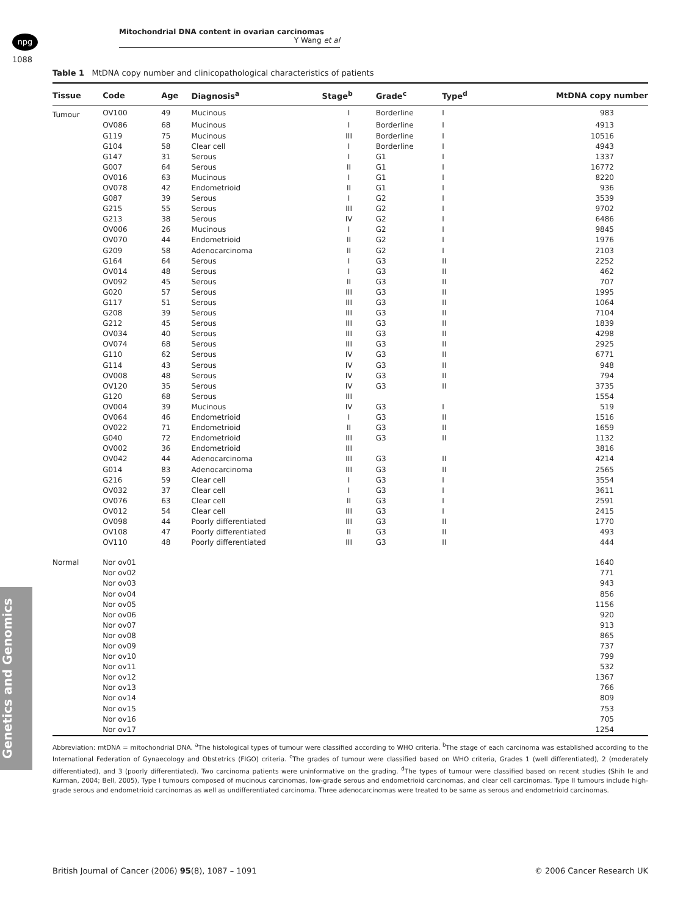npg
Mitochondrial DNA content in ovarian carcinomas
Y Wang et al
1088
Genetics and Genomics
Table 1 MtDNA copy number and clinicopathological characteristics of patients
| Tissue | Code | Age | Diagnosis<sup>a</sup> | Stage<sup>b</sup> | Grade<sup>c</sup> | Type<sup>d</sup> | MtDNA copy number |
| --- | --- | --- | --- | --- | --- | --- | --- |
| Tumour | OV100 | 49 | Mucinous | I | Borderline | I | 983 |
| | OV086 | 68 | Mucinous | I | Borderline | I | 4913 |
| | G119 | 75 | Mucinous | III | Borderline | I | 10516 |
| | G104 | 58 | Clear cell | I | Borderline | I | 4943 |
| | G147 | 31 | Serous | I | G1 | I | 1337 |
| | G007 | 64 | Serous | II | G1 | I | 16772 |
| | OV016 | 63 | Mucinous | I | G1 | I | 8220 |
| | OV078 | 42 | Endometrioid | II | G1 | I | 936 |
| | G087 | 39 | Serous | I | G2 | I | 3539 |
| | G215 | 55 | Serous | III | G2 | I | 9702 |
| | G213 | 38 | Serous | IV | G2 | I | 6486 |
| | OV006 | 26 | Mucinous | I | G2 | I | 9845 |
| | OV070 | 44 | Endometrioid | II | G2 | I | 1976 |
| | G209 | 58 | Adenocarcinoma | II | G2 | I | 2103 |
| | G164 | 64 | Serous | I | G3 | II | 2252 |
| | OV014 | 48 | Serous | I | G3 | II | 462 |
| | OV092 | 45 | Serous | II | G3 | II | 707 |
| | G020 | 57 | Serous | III | G3 | II | 1995 |
| | G117 | 51 | Serous | III | G3 | II | 1064 |
| | G208 | 39 | Serous | III | G3 | II | 7104 |
| | G212 | 45 | Serous | III | G3 | II | 1839 |
| | OV034 | 40 | Serous | III | G3 | II | 4298 |
| | OV074 | 68 | Serous | III | G3 | II | 2925 |
| | G110 | 62 | Serous | IV | G3 | II | 6771 |
| | G114 | 43 | Serous | IV | G3 | II | 948 |
| | OV008 | 48 | Serous | IV | G3 | II | 794 |
| | OV120 | 35 | Serous | IV | G3 | II | 3735 |
| | G120 | 68 | Serous | III | | | 1554 |
| | OV004 | 39 | Mucinous | IV | G3 | I | 519 |
| | OV064 | 46 | Endometrioid | I | G3 | II | 1516 |
| | OV022 | 71 | Endometrioid | II | G3 | II | 1659 |
| | G040 | 72 | Endometrioid | III | G3 | II | 1132 |
| | OV002 | 36 | Endometrioid | III | | | 3816 |
| | OV042 | 44 | Adenocarcinoma | III | G3 | II | 4214 |
| | G014 | 83 | Adenocarcinoma | III | G3 | II | 2565 |
| | G216 | 59 | Clear cell | I | G3 | I | 3554 |
| | OV032 | 37 | Clear cell | I | G3 | I | 3611 |
| | OV076 | 63 | Clear cell | II | G3 | I | 2591 |
| | OV012 | 54 | Clear cell | III | G3 | I | 2415 |
| | OV098 | 44 | Poorly differentiated | III | G3 | II | 1770 |
| | OV108 | 47 | Poorly differentiated | II | G3 | II | 493 |
| | OV110 | 48 | Poorly differentiated | III | G3 | II | 444 |
| Normal | Nor ov01 | | | | | | 1640 |
| | Nor ov02 | | | | | | 771 |
| | Nor ov03 | | | | | | 943 |
| | Nor ov04 | | | | | | 856 |
| | Nor ov05 | | | | | | 1156 |
| | Nor ov06 | | | | | | 920 |
| | Nor ov07 | | | | | | 913 |
| | Nor ov08 | | | | | | 865 |
| | Nor ov09 | | | | | | 737 |
| | Nor ov10 | | | | | | 799 |
| | Nor ov11 | | | | | | 532 |
| | Nor ov12 | | | | | | 1367 |
| | Nor ov13 | | | | | | 766 |
| | Nor ov14 | | | | | | 809 |
| | Nor ov15 | | | | | | 753 |
| | Nor ov16 | | | | | | 705 |
| | Nor ov17 | | | | | | 1254 |
Abbreviation: mtDNA = mitochondrial DNA. <sup>a</sup>The histological types of tumour were classified according to WHO criteria. <sup>b</sup>The stage of each carcinoma was established according to the International Federation of Gynaecology and Obstetrics (FIGO) criteria. <sup>c</sup>The grades of tumour were classified based on WHO criteria, Grades 1 (well differentiated), 2 (moderately differentiated), and 3 (poorly differentiated). Two carcinoma patients were uninformative on the grading. <sup>d</sup>The types of tumour were classified based on recent studies (Shih Ie and Kurman, 2004; Bell, 2005), Type I tumours composed of mucinous carcinomas, low-grade serous and endometrioid carcinomas, and clear cell carcinomas. Type II tumours include high-grade serous and endometrioid carcinomas as well as undifferentiated carcinoma. Three adenocarcinomas were treated to be same as serous and endometrioid carcinomas.
British Journal of Cancer (2006) 95(8), 1087 – 1091 © 2006 Cancer Research UK